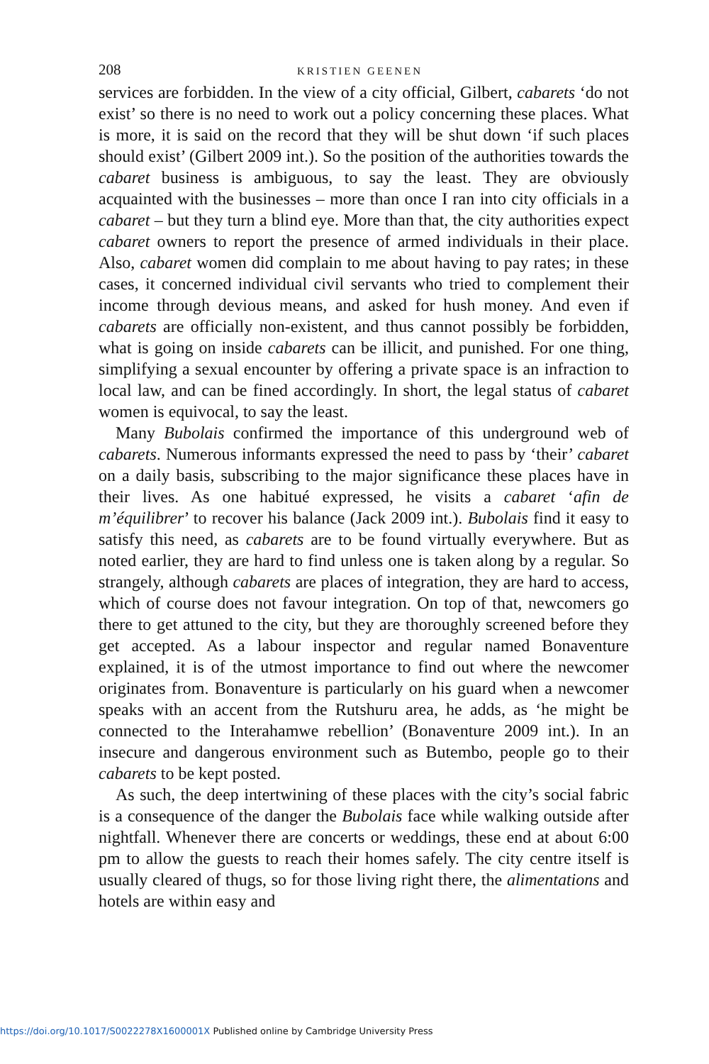208 KRISTIEN GEENEN
services are forbidden. In the view of a city official, Gilbert, cabarets ‘do not exist’ so there is no need to work out a policy concerning these places. What is more, it is said on the record that they will be shut down ‘if such places should exist’ (Gilbert 2009 int.). So the position of the authorities towards the cabaret business is ambiguous, to say the least. They are obviously acquainted with the businesses – more than once I ran into city officials in a cabaret – but they turn a blind eye. More than that, the city authorities expect cabaret owners to report the presence of armed individuals in their place. Also, cabaret women did complain to me about having to pay rates; in these cases, it concerned individual civil servants who tried to complement their income through devious means, and asked for hush money. And even if cabarets are officially non-existent, and thus cannot possibly be forbidden, what is going on inside cabarets can be illicit, and punished. For one thing, simplifying a sexual encounter by offering a private space is an infraction to local law, and can be fined accordingly. In short, the legal status of cabaret women is equivocal, to say the least.
Many Bubolais confirmed the importance of this underground web of cabarets. Numerous informants expressed the need to pass by ‘their’ cabaret on a daily basis, subscribing to the major significance these places have in their lives. As one habitué expressed, he visits a cabaret ‘afin de m’équilibrer’ to recover his balance (Jack 2009 int.). Bubolais find it easy to satisfy this need, as cabarets are to be found virtually everywhere. But as noted earlier, they are hard to find unless one is taken along by a regular. So strangely, although cabarets are places of integration, they are hard to access, which of course does not favour integration. On top of that, newcomers go there to get attuned to the city, but they are thoroughly screened before they get accepted. As a labour inspector and regular named Bonaventure explained, it is of the utmost importance to find out where the newcomer originates from. Bonaventure is particularly on his guard when a newcomer speaks with an accent from the Rutshuru area, he adds, as ‘he might be connected to the Interahamwe rebellion’ (Bonaventure 2009 int.). In an insecure and dangerous environment such as Butembo, people go to their cabarets to be kept posted.
As such, the deep intertwining of these places with the city’s social fabric is a consequence of the danger the Bubolais face while walking outside after nightfall. Whenever there are concerts or weddings, these end at about 6:00 pm to allow the guests to reach their homes safely. The city centre itself is usually cleared of thugs, so for those living right there, the alimentations and hotels are within easy and
https://doi.org/10.1017/S0022278X1600001X Published online by Cambridge University Press